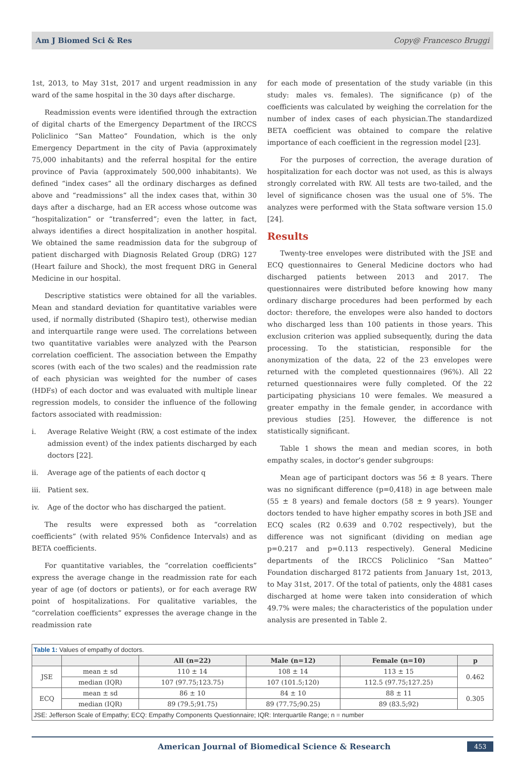Am J Biomed Sci & Res Copy@ Francesco Bruggi
1st, 2013, to May 31st, 2017 and urgent readmission in any ward of the same hospital in the 30 days after discharge.
Readmission events were identified through the extraction of digital charts of the Emergency Department of the IRCCS Policlinico “San Matteo” Foundation, which is the only Emergency Department in the city of Pavia (approximately 75,000 inhabitants) and the referral hospital for the entire province of Pavia (approximately 500,000 inhabitants). We defined “index cases” all the ordinary discharges as defined above and “readmissions” all the index cases that, within 30 days after a discharge, had an ER access whose outcome was “hospitalization” or “transferred”; even the latter, in fact, always identifies a direct hospitalization in another hospital. We obtained the same readmission data for the subgroup of patient discharged with Diagnosis Related Group (DRG) 127 (Heart failure and Shock), the most frequent DRG in General Medicine in our hospital.
Descriptive statistics were obtained for all the variables. Mean and standard deviation for quantitative variables were used, if normally distributed (Shapiro test), otherwise median and interquartile range were used. The correlations between two quantitative variables were analyzed with the Pearson correlation coefficient. The association between the Empathy scores (with each of the two scales) and the readmission rate of each physician was weighted for the number of cases (HDFs) of each doctor and was evaluated with multiple linear regression models, to consider the influence of the following factors associated with readmission:
i. Average Relative Weight (RW, a cost estimate of the index admission event) of the index patients discharged by each doctors [22].
ii. Average age of the patients of each doctor q
iii. Patient sex.
iv. Age of the doctor who has discharged the patient.
The results were expressed both as “correlation coefficients” (with related 95% Confidence Intervals) and as BETA coefficients.
For quantitative variables, the “correlation coefficients” express the average change in the readmission rate for each year of age (of doctors or patients), or for each average RW point of hospitalizations. For qualitative variables, the “correlation coefficients” expresses the average change in the readmission rate
for each mode of presentation of the study variable (in this study: males vs. females). The significance (p) of the coefficients was calculated by weighing the correlation for the number of index cases of each physician.The standardized BETA coefficient was obtained to compare the relative importance of each coefficient in the regression model [23].
For the purposes of correction, the average duration of hospitalization for each doctor was not used, as this is always strongly correlated with RW. All tests are two-tailed, and the level of significance chosen was the usual one of 5%. The analyzes were performed with the Stata software version 15.0 [24].
Results
Twenty-tree envelopes were distributed with the JSE and ECQ questionnaires to General Medicine doctors who had discharged patients between 2013 and 2017. The questionnaires were distributed before knowing how many ordinary discharge procedures had been performed by each doctor: therefore, the envelopes were also handed to doctors who discharged less than 100 patients in those years. This exclusion criterion was applied subsequently, during the data processing. To the statistician, responsible for the anonymization of the data, 22 of the 23 envelopes were returned with the completed questionnaires (96%). All 22 returned questionnaires were fully completed. Of the 22 participating physicians 10 were females. We measured a greater empathy in the female gender, in accordance with previous studies [25]. However, the difference is not statistically significant.
Table 1 shows the mean and median scores, in both empathy scales, in doctor’s gender subgroups:
Mean age of participant doctors was 56 ± 8 years. There was no significant difference (p=0,418) in age between male (55 ± 8 years) and female doctors (58 ± 9 years). Younger doctors tended to have higher empathy scores in both JSE and ECQ scales (R2 0.639 and 0.702 respectively), but the difference was not significant (dividing on median age p=0.217 and p=0.113 respectively). General Medicine departments of the IRCCS Policlinico “San Matteo” Foundation discharged 8172 patients from January 1st, 2013, to May 31st, 2017. Of the total of patients, only the 4881 cases discharged at home were taken into consideration of which 49.7% were males; the characteristics of the population under analysis are presented in Table 2.
| Table 1: Values of empathy of doctors. | | | | | |
| | | All (n=22) | Male (n=12) | Female (n=10) | p |
| JSE | mean ± sd | 110 ± 14 | 108 ± 14 | 113 ± 15 | 0.462 |
| | median (IQR) | 107 (97.75;123.75) | 107 (101.5;120) | 112.5 (97.75;127.25) | |
| ECQ | mean ± sd | 86 ± 10 | 84 ± 10 | 88 ± 11 | 0.305 |
| | median (IQR) | 89 (79.5;91.75) | 89 (77.75;90.25) | 89 (83.5;92) | |
| JSE: Jefferson Scale of Empathy; ECQ: Empathy Components Questionnaire; IQR: Interquartile Range; n = number | | | | | |
American Journal of Biomedical Science & Research 453